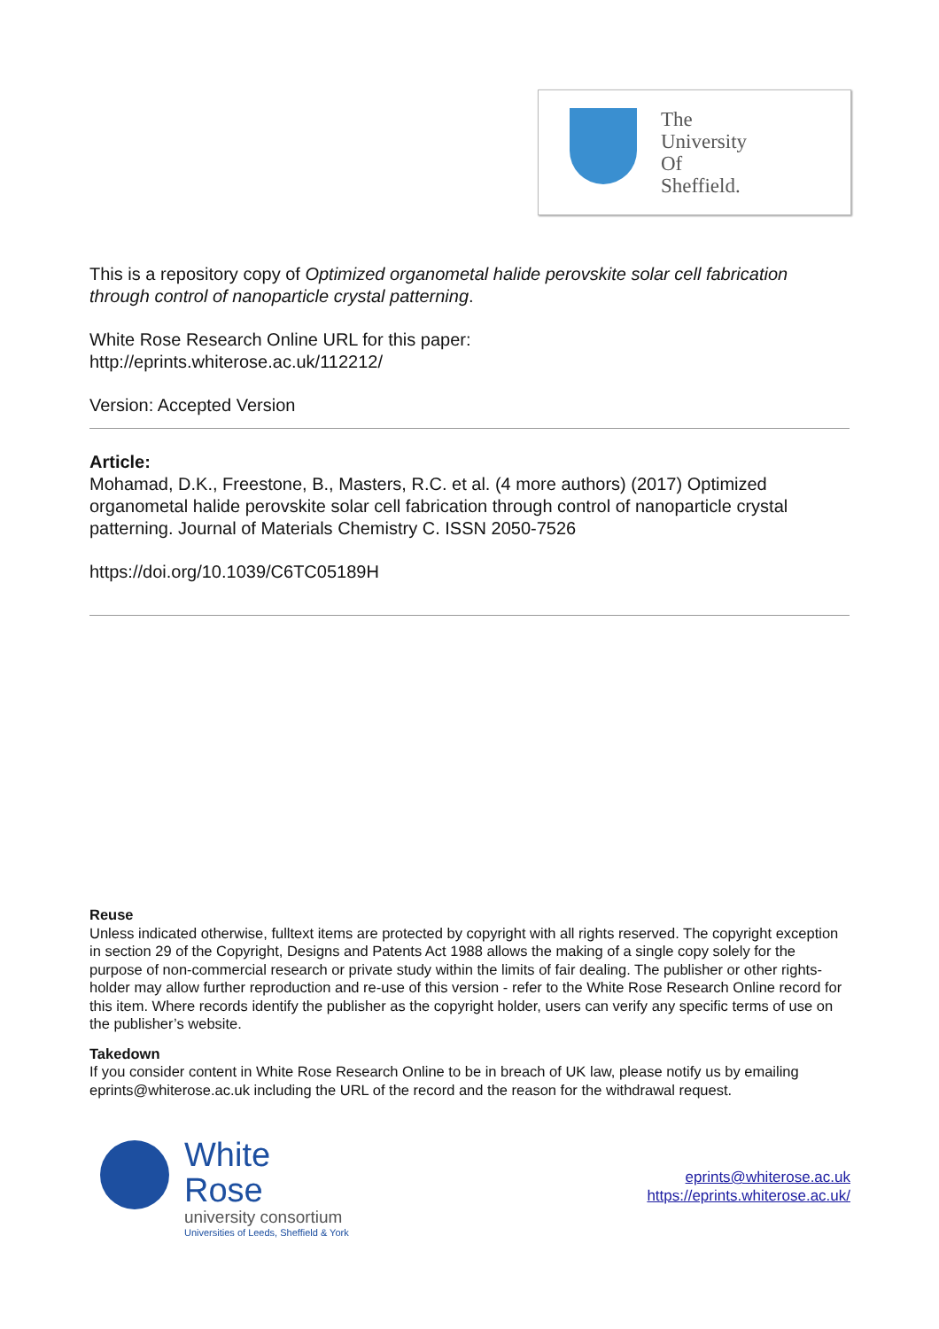The
University
Of
Sheffield.
This is a repository copy of Optimized organometal halide perovskite solar cell fabrication through control of nanoparticle crystal patterning.
White Rose Research Online URL for this paper:
http://eprints.whiterose.ac.uk/112212/
Version: Accepted Version
Article:
Mohamad, D.K., Freestone, B., Masters, R.C. et al. (4 more authors) (2017) Optimized organometal halide perovskite solar cell fabrication through control of nanoparticle crystal patterning. Journal of Materials Chemistry C. ISSN 2050-7526
https://doi.org/10.1039/C6TC05189H
Reuse
Unless indicated otherwise, fulltext items are protected by copyright with all rights reserved. The copyright exception in section 29 of the Copyright, Designs and Patents Act 1988 allows the making of a single copy solely for the purpose of non-commercial research or private study within the limits of fair dealing. The publisher or other rights-holder may allow further reproduction and re-use of this version - refer to the White Rose Research Online record for this item. Where records identify the publisher as the copyright holder, users can verify any specific terms of use on the publisher’s website.
Takedown
If you consider content in White Rose Research Online to be in breach of UK law, please notify us by emailing eprints@whiterose.ac.uk including the URL of the record and the reason for the withdrawal request.
White Rose
university consortium
Universities of Leeds, Sheffield & York
eprints@whiterose.ac.uk
https://eprints.whiterose.ac.uk/